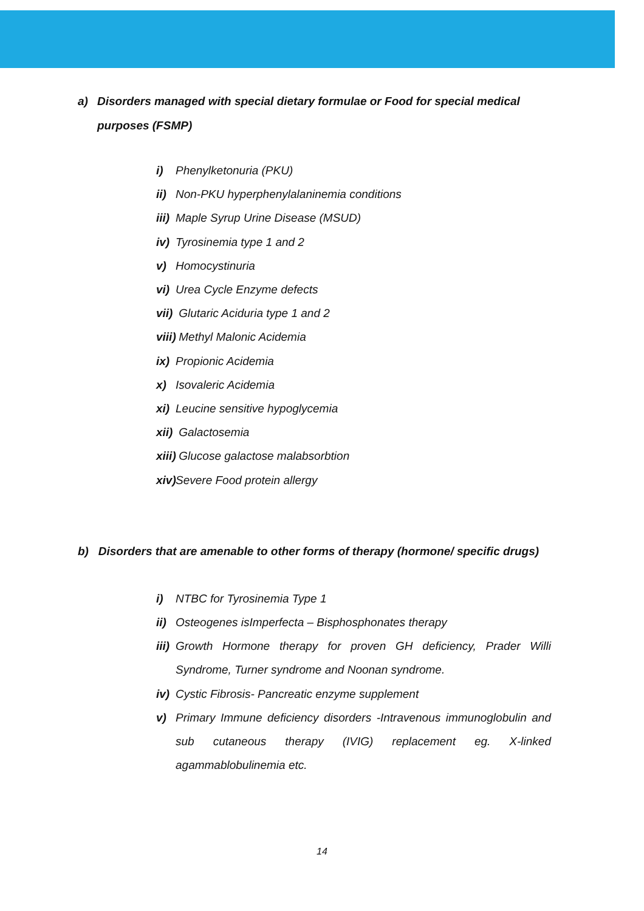a) Disorders managed with special dietary formulae or Food for special medical purposes (FSMP)
i) Phenylketonuria (PKU)
ii) Non-PKU hyperphenylalaninemia conditions
iii) Maple Syrup Urine Disease (MSUD)
iv) Tyrosinemia type 1 and 2
v) Homocystinuria
vi) Urea Cycle Enzyme defects
vii) Glutaric Aciduria type 1 and 2
viii) Methyl Malonic Acidemia
ix) Propionic Acidemia
x) Isovaleric Acidemia
xi) Leucine sensitive hypoglycemia
xii) Galactosemia
xiii) Glucose galactose malabsorbtion
xiv) Severe Food protein allergy
b) Disorders that are amenable to other forms of therapy (hormone/ specific drugs)
i) NTBC for Tyrosinemia Type 1
ii) Osteogenes isImperfecta – Bisphosphonates therapy
iii) Growth Hormone therapy for proven GH deficiency, Prader Willi Syndrome, Turner syndrome and Noonan syndrome.
iv) Cystic Fibrosis- Pancreatic enzyme supplement
v) Primary Immune deficiency disorders -Intravenous immunoglobulin and sub cutaneous therapy (IVIG) replacement eg. X-linked agammablobulinemia etc.
14